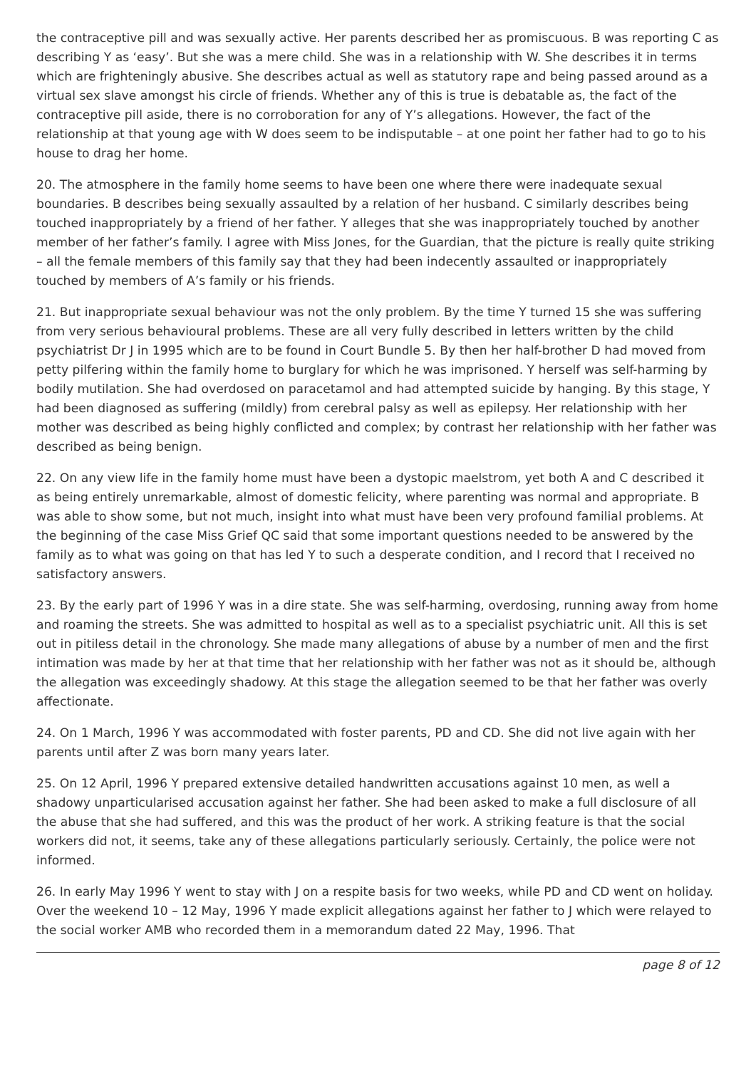the contraceptive pill and was sexually active. Her parents described her as promiscuous. B was reporting C as describing Y as ‘easy’. But she was a mere child. She was in a relationship with W. She describes it in terms which are frighteningly abusive. She describes actual as well as statutory rape and being passed around as a virtual sex slave amongst his circle of friends. Whether any of this is true is debatable as, the fact of the contraceptive pill aside, there is no corroboration for any of Y’s allegations. However, the fact of the relationship at that young age with W does seem to be indisputable – at one point her father had to go to his house to drag her home.
20. The atmosphere in the family home seems to have been one where there were inadequate sexual boundaries. B describes being sexually assaulted by a relation of her husband. C similarly describes being touched inappropriately by a friend of her father. Y alleges that she was inappropriately touched by another member of her father’s family. I agree with Miss Jones, for the Guardian, that the picture is really quite striking – all the female members of this family say that they had been indecently assaulted or inappropriately touched by members of A’s family or his friends.
21. But inappropriate sexual behaviour was not the only problem. By the time Y turned 15 she was suffering from very serious behavioural problems. These are all very fully described in letters written by the child psychiatrist Dr J in 1995 which are to be found in Court Bundle 5. By then her half-brother D had moved from petty pilfering within the family home to burglary for which he was imprisoned. Y herself was self-harming by bodily mutilation. She had overdosed on paracetamol and had attempted suicide by hanging. By this stage, Y had been diagnosed as suffering (mildly) from cerebral palsy as well as epilepsy. Her relationship with her mother was described as being highly conflicted and complex; by contrast her relationship with her father was described as being benign.
22. On any view life in the family home must have been a dystopic maelstrom, yet both A and C described it as being entirely unremarkable, almost of domestic felicity, where parenting was normal and appropriate. B was able to show some, but not much, insight into what must have been very profound familial problems. At the beginning of the case Miss Grief QC said that some important questions needed to be answered by the family as to what was going on that has led Y to such a desperate condition, and I record that I received no satisfactory answers.
23. By the early part of 1996 Y was in a dire state. She was self-harming, overdosing, running away from home and roaming the streets. She was admitted to hospital as well as to a specialist psychiatric unit. All this is set out in pitiless detail in the chronology. She made many allegations of abuse by a number of men and the first intimation was made by her at that time that her relationship with her father was not as it should be, although the allegation was exceedingly shadowy. At this stage the allegation seemed to be that her father was overly affectionate.
24. On 1 March, 1996 Y was accommodated with foster parents, PD and CD. She did not live again with her parents until after Z was born many years later.
25. On 12 April, 1996 Y prepared extensive detailed handwritten accusations against 10 men, as well a shadowy unparticularised accusation against her father. She had been asked to make a full disclosure of all the abuse that she had suffered, and this was the product of her work. A striking feature is that the social workers did not, it seems, take any of these allegations particularly seriously. Certainly, the police were not informed.
26. In early May 1996 Y went to stay with J on a respite basis for two weeks, while PD and CD went on holiday. Over the weekend 10 – 12 May, 1996 Y made explicit allegations against her father to J which were relayed to the social worker AMB who recorded them in a memorandum dated 22 May, 1996. That
page 8 of 12